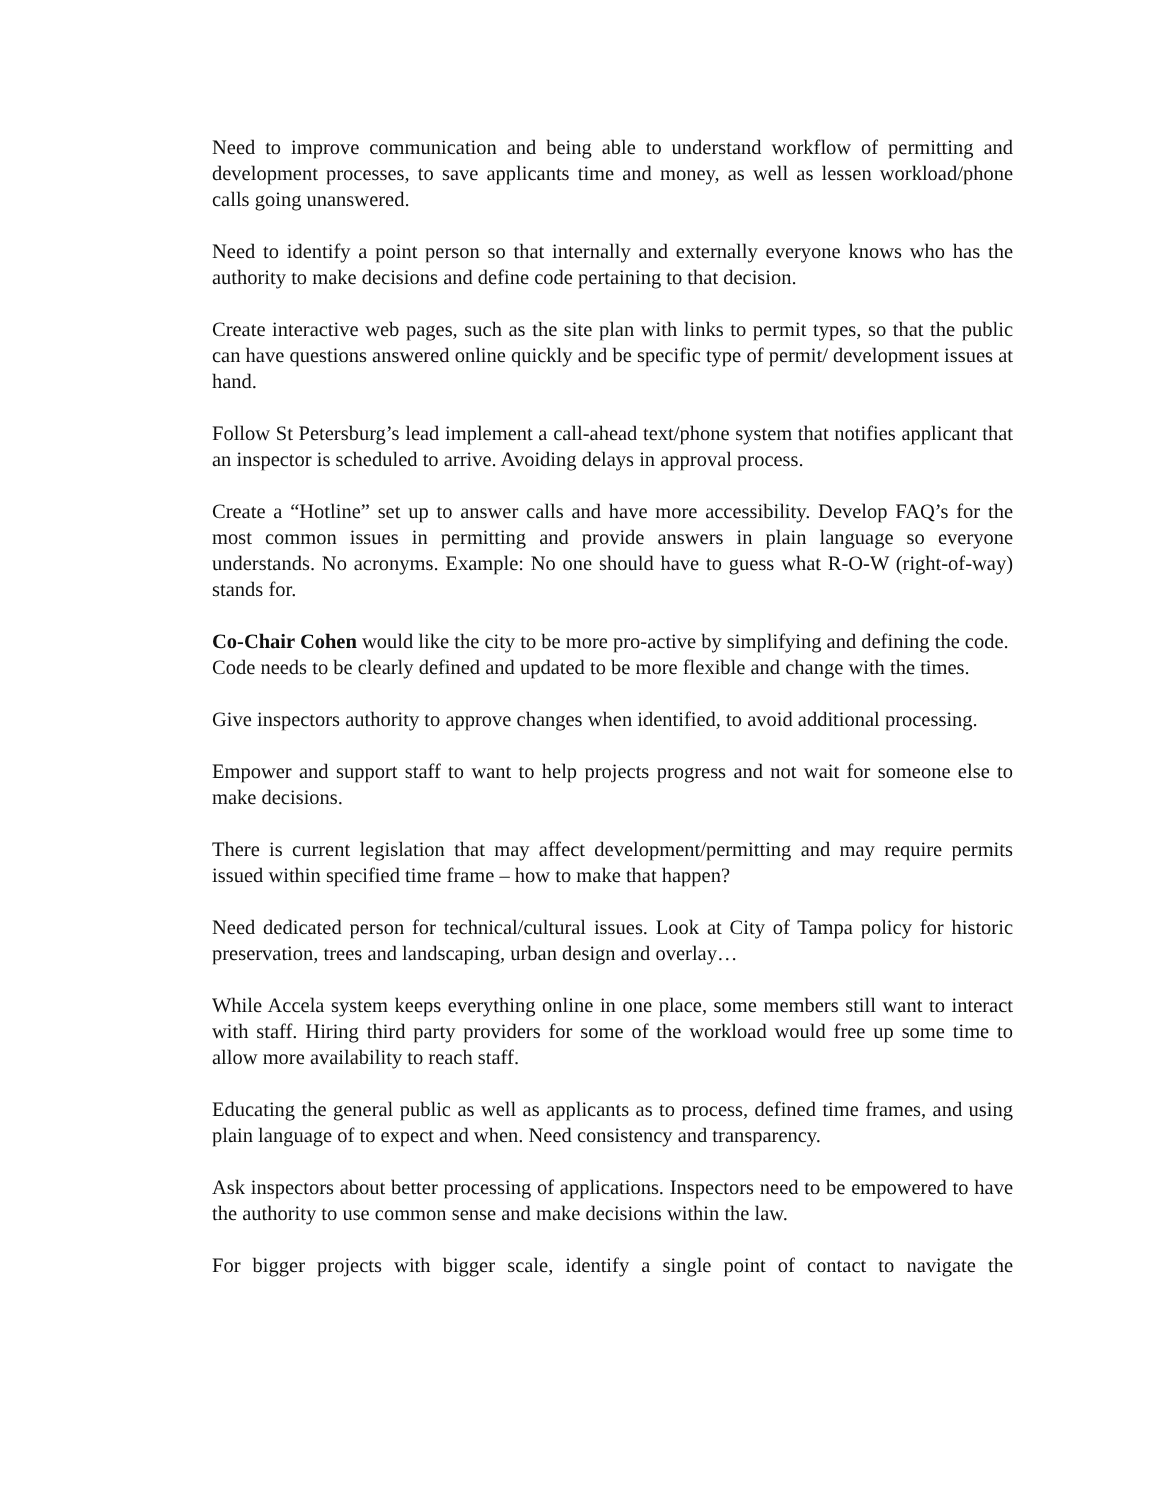Need to improve communication and being able to understand workflow of permitting and development processes, to save applicants time and money, as well as lessen workload/phone calls going unanswered.
Need to identify a point person so that internally and externally everyone knows who has the authority to make decisions and define code pertaining to that decision.
Create interactive web pages, such as the site plan with links to permit types, so that the public can have questions answered online quickly and be specific type of permit/ development issues at hand.
Follow St Petersburg’s lead implement a call-ahead text/phone system that notifies applicant that an inspector is scheduled to arrive. Avoiding delays in approval process.
Create a “Hotline” set up to answer calls and have more accessibility. Develop FAQ’s for the most common issues in permitting and provide answers in plain language so everyone understands. No acronyms. Example: No one should have to guess what R-O-W (right-of-way) stands for.
Co-Chair Cohen would like the city to be more pro-active by simplifying and defining the code.
Code needs to be clearly defined and updated to be more flexible and change with the times.
Give inspectors authority to approve changes when identified, to avoid additional processing.
Empower and support staff to want to help projects progress and not wait for someone else to make decisions.
There is current legislation that may affect development/permitting and may require permits issued within specified time frame – how to make that happen?
Need dedicated person for technical/cultural issues. Look at City of Tampa policy for historic preservation, trees and landscaping, urban design and overlay…
While Accela system keeps everything online in one place, some members still want to interact with staff. Hiring third party providers for some of the workload would free up some time to allow more availability to reach staff.
Educating the general public as well as applicants as to process, defined time frames, and using plain language of to expect and when. Need consistency and transparency.
Ask inspectors about better processing of applications. Inspectors need to be empowered to have the authority to use common sense and make decisions within the law.
For bigger projects with bigger scale, identify a single point of contact to navigate the